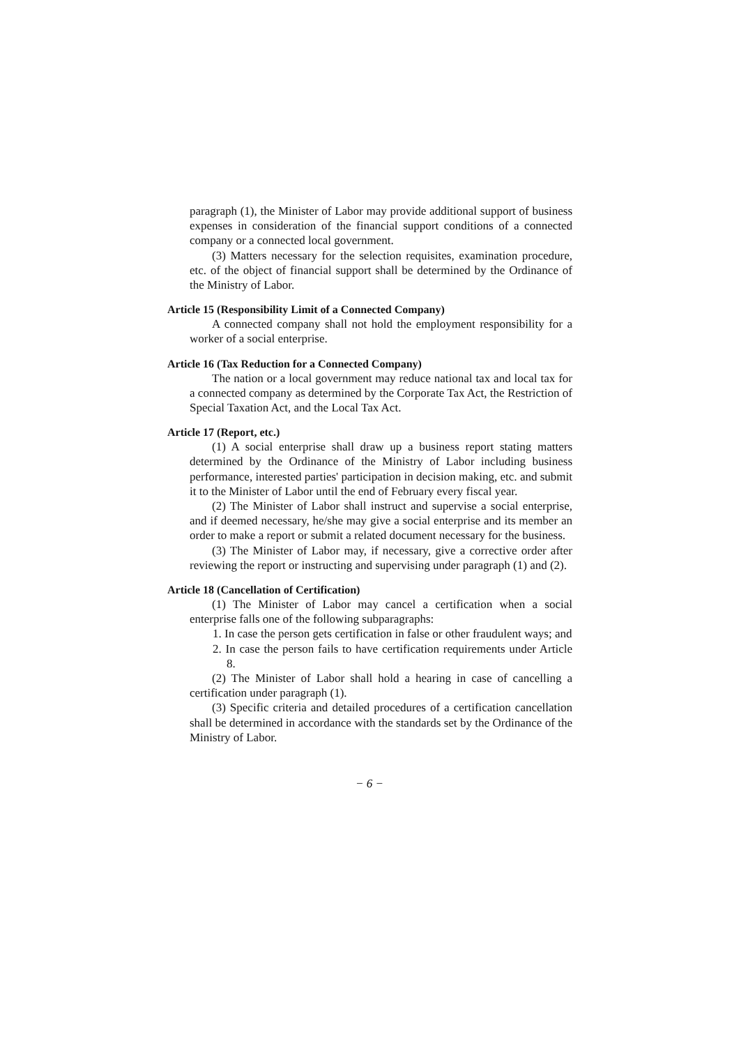paragraph (1), the Minister of Labor may provide additional support of business expenses in consideration of the financial support conditions of a connected company or a connected local government.
(3) Matters necessary for the selection requisites, examination procedure, etc. of the object of financial support shall be determined by the Ordinance of the Ministry of Labor.
Article 15 (Responsibility Limit of a Connected Company)
A connected company shall not hold the employment responsibility for a worker of a social enterprise.
Article 16 (Tax Reduction for a Connected Company)
The nation or a local government may reduce national tax and local tax for a connected company as determined by the Corporate Tax Act, the Restriction of Special Taxation Act, and the Local Tax Act.
Article 17 (Report, etc.)
(1) A social enterprise shall draw up a business report stating matters determined by the Ordinance of the Ministry of Labor including business performance, interested parties' participation in decision making, etc. and submit it to the Minister of Labor until the end of February every fiscal year.
(2) The Minister of Labor shall instruct and supervise a social enterprise, and if deemed necessary, he/she may give a social enterprise and its member an order to make a report or submit a related document necessary for the business.
(3) The Minister of Labor may, if necessary, give a corrective order after reviewing the report or instructing and supervising under paragraph (1) and (2).
Article 18 (Cancellation of Certification)
(1) The Minister of Labor may cancel a certification when a social enterprise falls one of the following subparagraphs:
1. In case the person gets certification in false or other fraudulent ways; and
2. In case the person fails to have certification requirements under Article 8.
(2) The Minister of Labor shall hold a hearing in case of cancelling a certification under paragraph (1).
(3) Specific criteria and detailed procedures of a certification cancellation shall be determined in accordance with the standards set by the Ordinance of the Ministry of Labor.
− 6 −